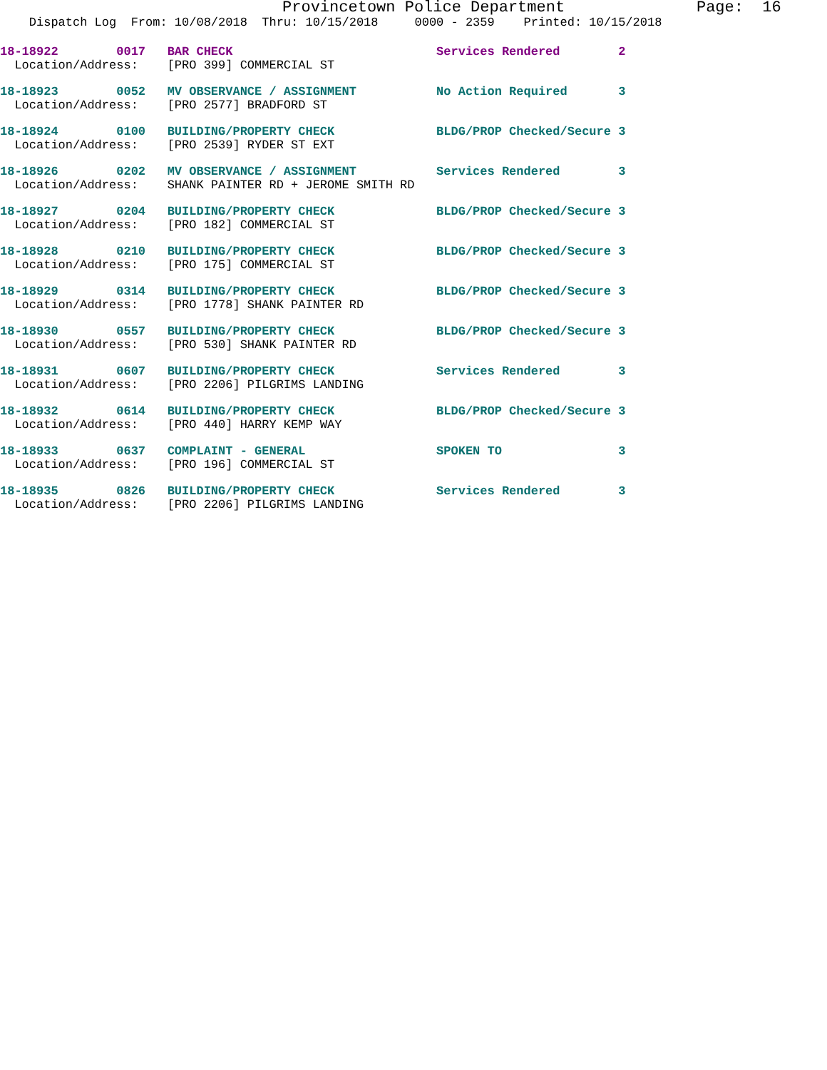Provincetown Police Department              Page:  16
    Dispatch Log  From: 10/08/2018  Thru: 10/15/2018     0000 - 2359    Printed: 10/15/2018
18-18922        0017   BAR CHECK                            Services Rendered        2
  Location/Address:    [PRO 399] COMMERCIAL ST
18-18923        0052   MV OBSERVANCE / ASSIGNMENT           No Action Required       3
  Location/Address:    [PRO 2577] BRADFORD ST
18-18924        0100   BUILDING/PROPERTY CHECK              BLDG/PROP Checked/Secure 3
  Location/Address:    [PRO 2539] RYDER ST EXT
18-18926        0202   MV OBSERVANCE / ASSIGNMENT           Services Rendered        3
  Location/Address:    SHANK PAINTER RD + JEROME SMITH RD
18-18927        0204   BUILDING/PROPERTY CHECK              BLDG/PROP Checked/Secure 3
  Location/Address:    [PRO 182] COMMERCIAL ST
18-18928        0210   BUILDING/PROPERTY CHECK              BLDG/PROP Checked/Secure 3
  Location/Address:    [PRO 175] COMMERCIAL ST
18-18929        0314   BUILDING/PROPERTY CHECK              BLDG/PROP Checked/Secure 3
  Location/Address:    [PRO 1778] SHANK PAINTER RD
18-18930        0557   BUILDING/PROPERTY CHECK              BLDG/PROP Checked/Secure 3
  Location/Address:    [PRO 530] SHANK PAINTER RD
18-18931        0607   BUILDING/PROPERTY CHECK              Services Rendered        3
  Location/Address:    [PRO 2206] PILGRIMS LANDING
18-18932        0614   BUILDING/PROPERTY CHECK              BLDG/PROP Checked/Secure 3
  Location/Address:    [PRO 440] HARRY KEMP WAY
18-18933        0637   COMPLAINT - GENERAL                  SPOKEN TO                3
  Location/Address:    [PRO 196] COMMERCIAL ST
18-18935        0826   BUILDING/PROPERTY CHECK              Services Rendered        3
  Location/Address:    [PRO 2206] PILGRIMS LANDING